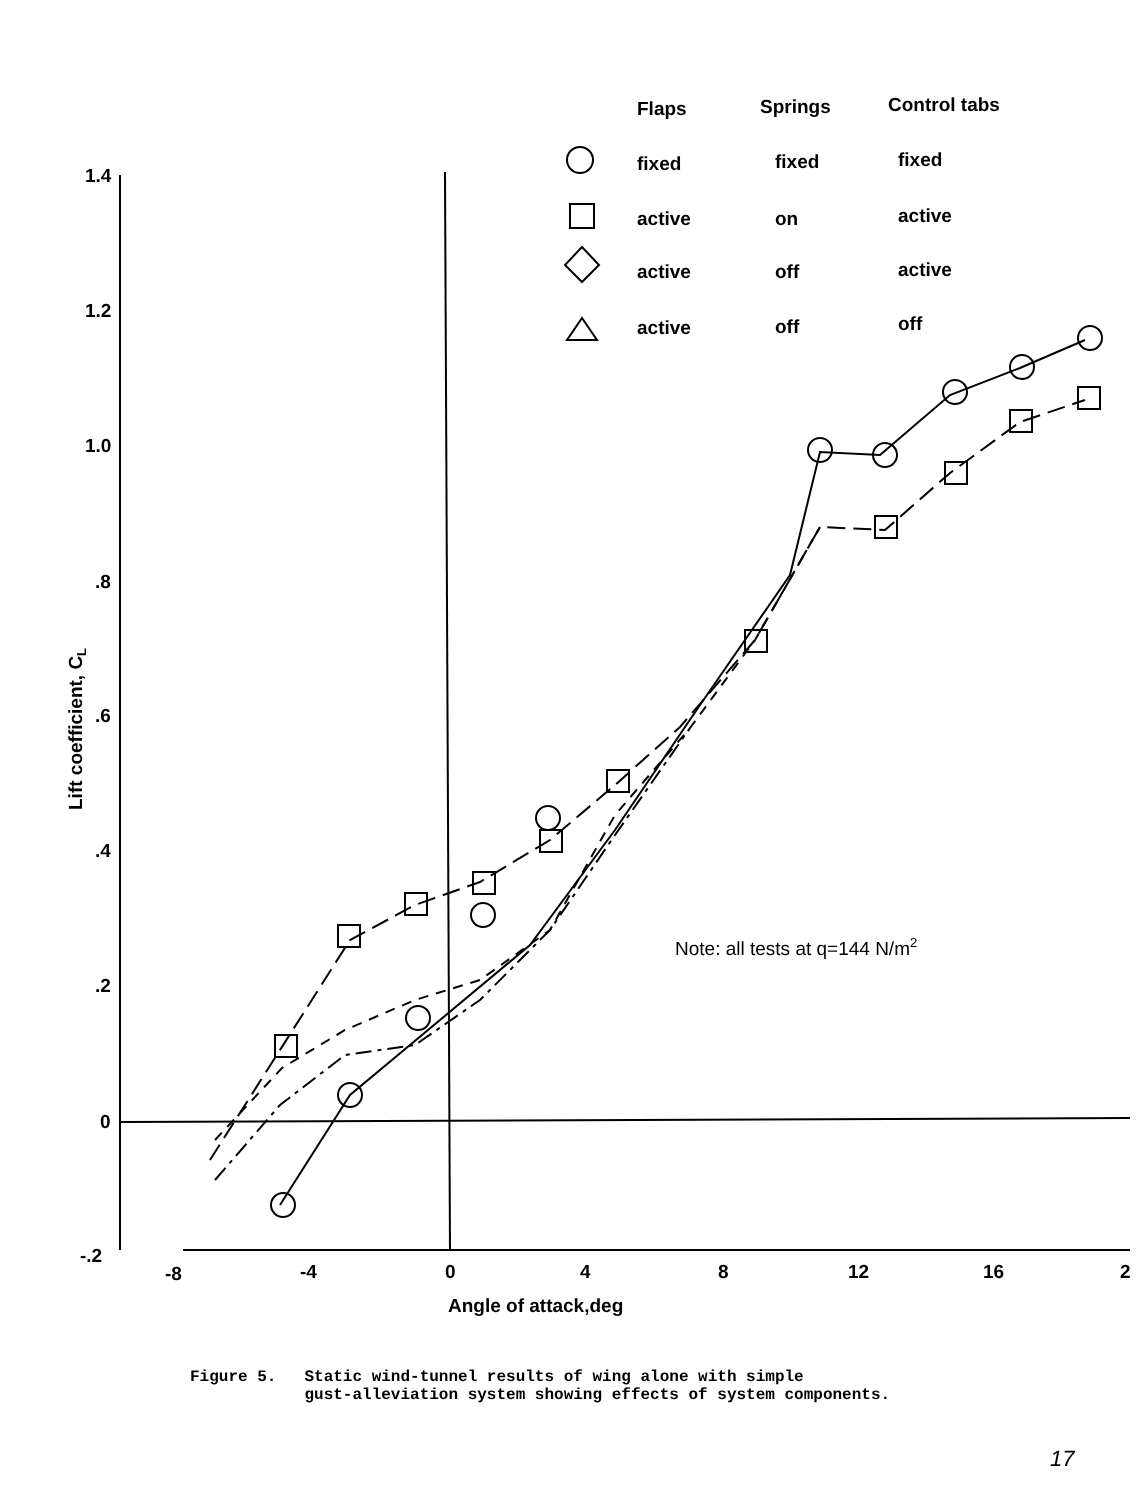1.4
1.2
1.0
.8
.6
.4
.2
0
-.2
-8
-4
0
4
8
12
16
2
Angle of attack,deg
Lift coefficient, CL
Flaps
Springs
Control tabs
fixed
fixed
fixed
active
on
active
active
off
active
active
off
off
Note: all tests at q=144 N/m2
Figure 5. Static wind-tunnel results of wing alone with simple
gust-alleviation system showing effects of system components.
17